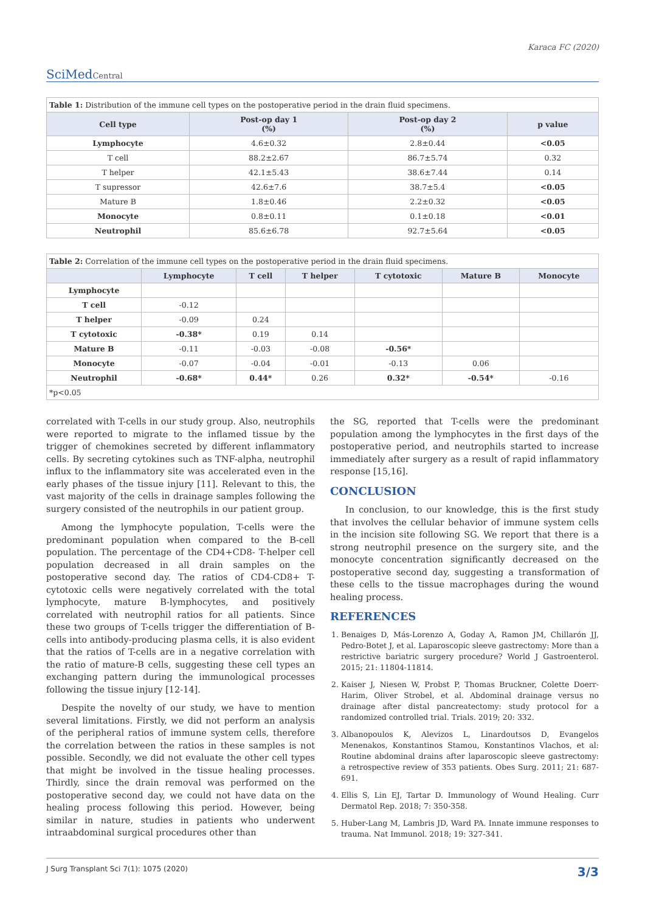Karaca FC (2020)
SciMedCentral
| Table 1: Distribution of the immune cell types on the postoperative period in the drain fluid specimens. | | | |
| --- | --- | --- | --- |
| Cell type | Post-op day 1 (%) | Post-op day 2 (%) | p value |
| Lymphocyte | 4.6±0.32 | 2.8±0.44 | <0.05 |
| T cell | 88.2±2.67 | 86.7±5.74 | 0.32 |
| T helper | 42.1±5.43 | 38.6±7.44 | 0.14 |
| T supressor | 42.6±7.6 | 38.7±5.4 | <0.05 |
| Mature B | 1.8±0.46 | 2.2±0.32 | <0.05 |
| Monocyte | 0.8±0.11 | 0.1±0.18 | <0.01 |
| Neutrophil | 85.6±6.78 | 92.7±5.64 | <0.05 |
| Table 2: Correlation of the immune cell types on the postoperative period in the drain fluid specimens. | | | | | | |
| --- | --- | --- | --- | --- | --- | --- |
| | Lymphocyte | T cell | T helper | T cytotoxic | Mature B | Monocyte |
| Lymphocyte | | | | | | |
| T cell | -0.12 | | | | | |
| T helper | -0.09 | 0.24 | | | | |
| T cytotoxic | -0.38* | 0.19 | 0.14 | | | |
| Mature B | -0.11 | -0.03 | -0.08 | -0.56* | | |
| Monocyte | -0.07 | -0.04 | -0.01 | -0.13 | 0.06 | |
| Neutrophil | -0.68* | 0.44* | 0.26 | 0.32* | -0.54* | -0.16 |
| *p<0.05 | | | | | | |
correlated with T-cells in our study group. Also, neutrophils were reported to migrate to the inflamed tissue by the trigger of chemokines secreted by different inflammatory cells. By secreting cytokines such as TNF-alpha, neutrophil influx to the inflammatory site was accelerated even in the early phases of the tissue injury [11]. Relevant to this, the vast majority of the cells in drainage samples following the surgery consisted of the neutrophils in our patient group.
Among the lymphocyte population, T-cells were the predominant population when compared to the B-cell population. The percentage of the CD4+CD8- T-helper cell population decreased in all drain samples on the postoperative second day. The ratios of CD4-CD8+ T- cytotoxic cells were negatively correlated with the total lymphocyte, mature B-lymphocytes, and positively correlated with neutrophil ratios for all patients. Since these two groups of T-cells trigger the differentiation of B-cells into antibody-producing plasma cells, it is also evident that the ratios of T-cells are in a negative correlation with the ratio of mature-B cells, suggesting these cell types an exchanging pattern during the immunological processes following the tissue injury [12-14].
Despite the novelty of our study, we have to mention several limitations. Firstly, we did not perform an analysis of the peripheral ratios of immune system cells, therefore the correlation between the ratios in these samples is not possible. Secondly, we did not evaluate the other cell types that might be involved in the tissue healing processes. Thirdly, since the drain removal was performed on the postoperative second day, we could not have data on the healing process following this period. However, being similar in nature, studies in patients who underwent intraabdominal surgical procedures other than
the SG, reported that T-cells were the predominant population among the lymphocytes in the first days of the postoperative period, and neutrophils started to increase immediately after surgery as a result of rapid inflammatory response [15,16].
CONCLUSION
In conclusion, to our knowledge, this is the first study that involves the cellular behavior of immune system cells in the incision site following SG. We report that there is a strong neutrophil presence on the surgery site, and the monocyte concentration significantly decreased on the postoperative second day, suggesting a transformation of these cells to the tissue macrophages during the wound healing process.
REFERENCES
1. Benaiges D, Más-Lorenzo A, Goday A, Ramon JM, Chillarón JJ, Pedro-Botet J, et al. Laparoscopic sleeve gastrectomy: More than a restrictive bariatric surgery procedure? World J Gastroenterol. 2015; 21: 11804-11814.
2. Kaiser J, Niesen W, Probst P, Thomas Bruckner, Colette Doerr-Harim, Oliver Strobel, et al. Abdominal drainage versus no drainage after distal pancreatectomy: study protocol for a randomized controlled trial. Trials. 2019; 20: 332.
3. Albanopoulos K, Alevizos L, Linardoutsos D, Evangelos Menenakos, Konstantinos Stamou, Konstantinos Vlachos, et al: Routine abdominal drains after laparoscopic sleeve gastrectomy: a retrospective review of 353 patients. Obes Surg. 2011; 21: 687-691.
4. Ellis S, Lin EJ, Tartar D. Immunology of Wound Healing. Curr Dermatol Rep. 2018; 7: 350-358.
5. Huber-Lang M, Lambris JD, Ward PA. Innate immune responses to trauma. Nat Immunol. 2018; 19: 327-341.
J Surg Transplant Sci 7(1): 1075 (2020) 3/3